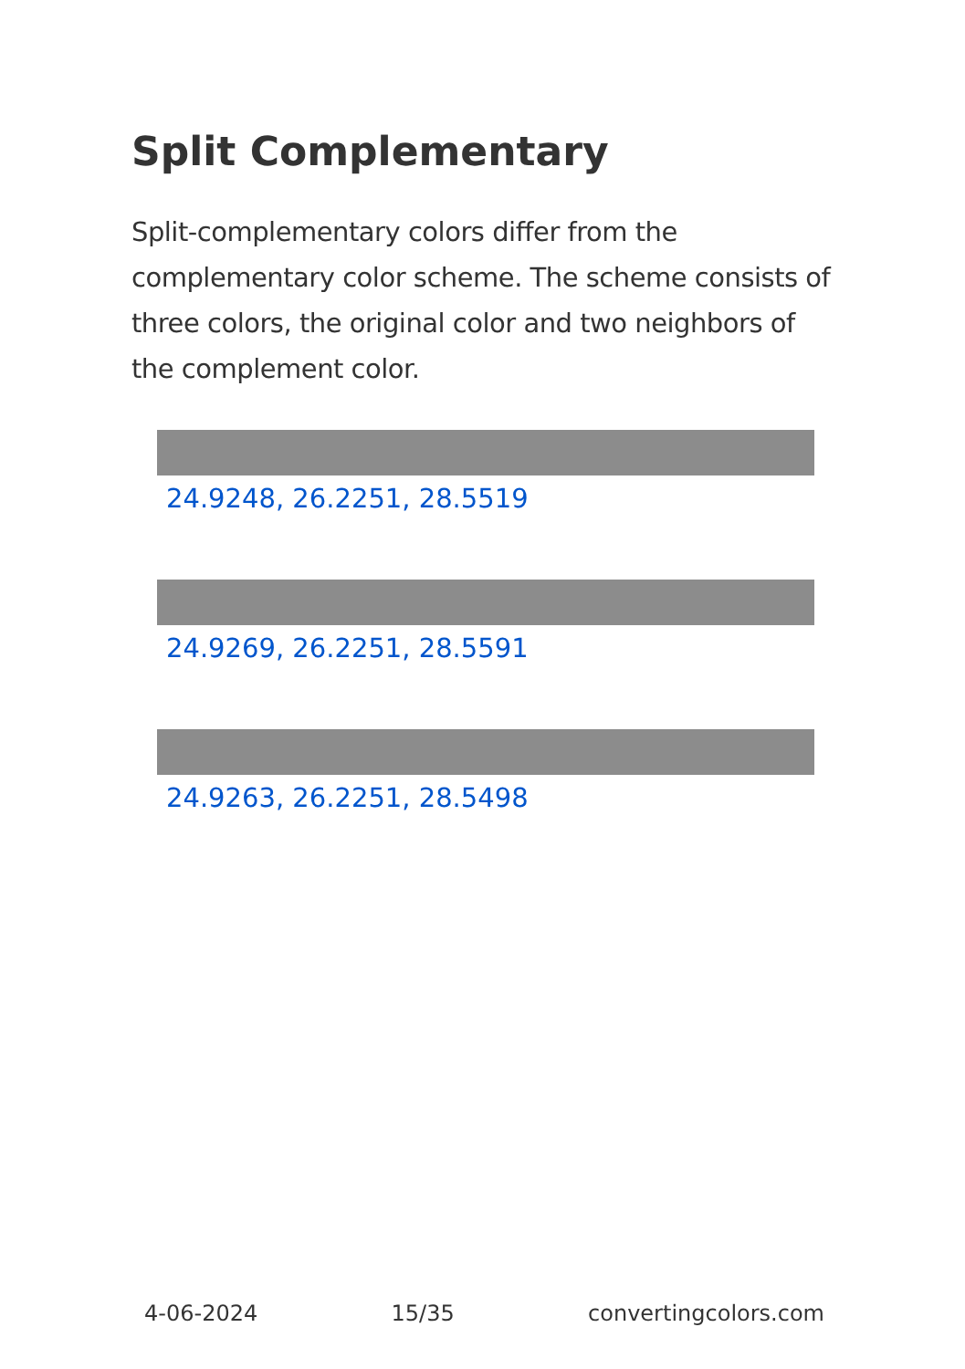Split Complementary
Split-complementary colors differ from the complementary color scheme. The scheme consists of three colors, the original color and two neighbors of the complement color.
24.9248, 26.2251, 28.5519
24.9269, 26.2251, 28.5591
24.9263, 26.2251, 28.5498
4-06-2024 15/35 convertingcolors.com